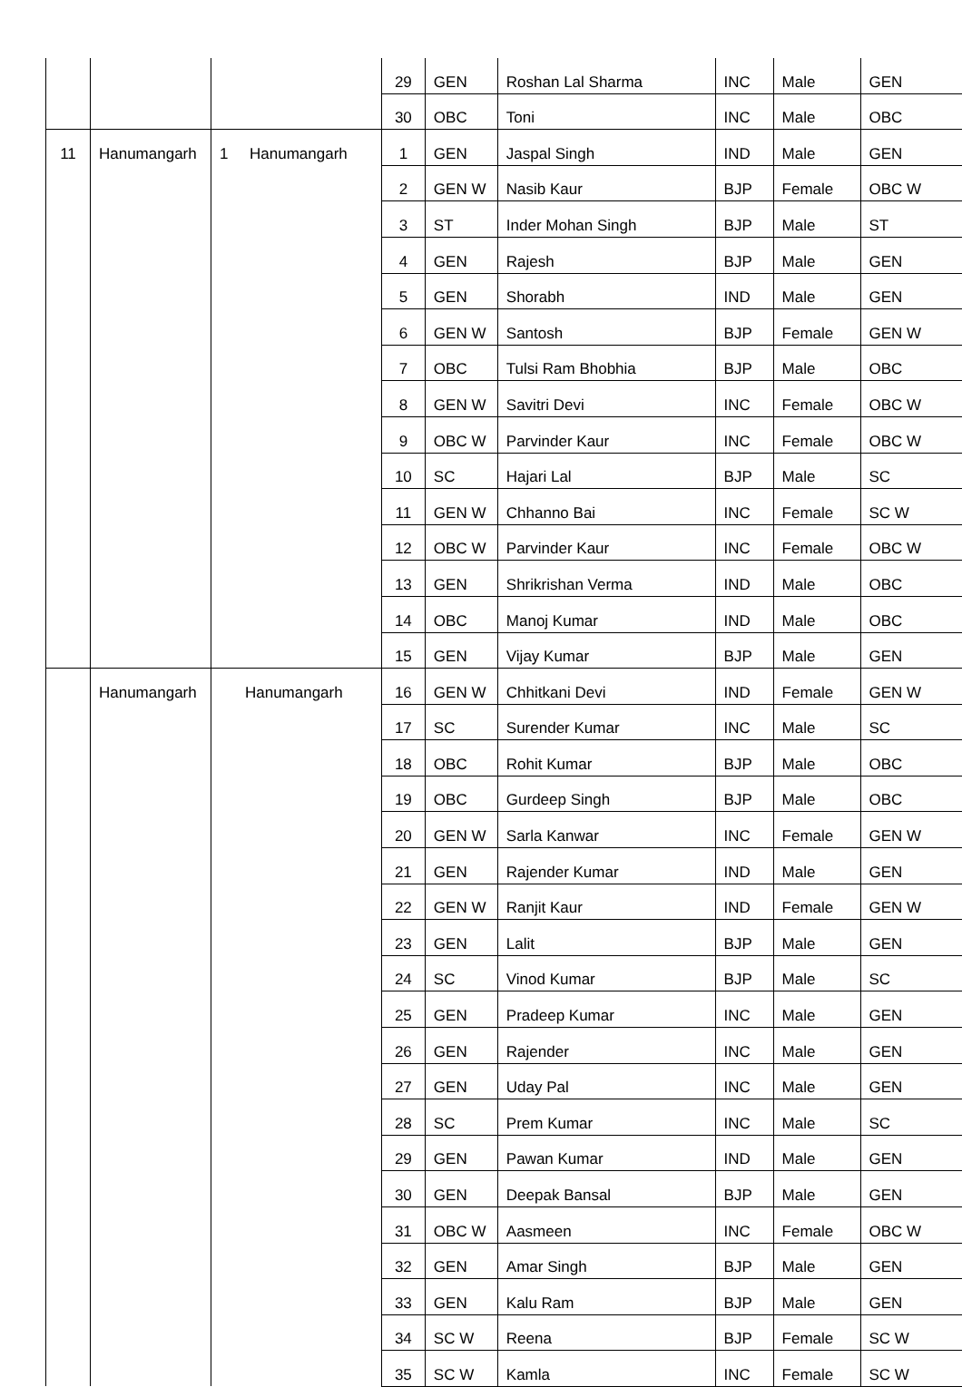| | | | 29 | GEN | Roshan Lal Sharma | INC | Male | GEN |
| | | | 30 | OBC | Toni | INC | Male | OBC |
| 11 | Hanumangarh | 1 Hanumangarh | 1 | GEN | Jaspal Singh | IND | Male | GEN |
| | | | 2 | GEN W | Nasib Kaur | BJP | Female | OBC W |
| | | | 3 | ST | Inder Mohan Singh | BJP | Male | ST |
| | | | 4 | GEN | Rajesh | BJP | Male | GEN |
| | | | 5 | GEN | Shorabh | IND | Male | GEN |
| | | | 6 | GEN W | Santosh | BJP | Female | GEN W |
| | | | 7 | OBC | Tulsi Ram Bhobhia | BJP | Male | OBC |
| | | | 8 | GEN W | Savitri Devi | INC | Female | OBC W |
| | | | 9 | OBC W | Parvinder Kaur | INC | Female | OBC W |
| | | | 10 | SC | Hajari Lal | BJP | Male | SC |
| | | | 11 | GEN W | Chhanno Bai | INC | Female | SC W |
| | | | 12 | OBC W | Parvinder Kaur | INC | Female | OBC W |
| | | | 13 | GEN | Shrikrishan Verma | IND | Male | OBC |
| | | | 14 | OBC | Manoj Kumar | IND | Male | OBC |
| | | | 15 | GEN | Vijay Kumar | BJP | Male | GEN |
| | Hanumangarh | Hanumangarh | 16 | GEN W | Chhitkani Devi | IND | Female | GEN W |
| | | | 17 | SC | Surender Kumar | INC | Male | SC |
| | | | 18 | OBC | Rohit Kumar | BJP | Male | OBC |
| | | | 19 | OBC | Gurdeep Singh | BJP | Male | OBC |
| | | | 20 | GEN W | Sarla Kanwar | INC | Female | GEN W |
| | | | 21 | GEN | Rajender Kumar | IND | Male | GEN |
| | | | 22 | GEN W | Ranjit Kaur | IND | Female | GEN W |
| | | | 23 | GEN | Lalit | BJP | Male | GEN |
| | | | 24 | SC | Vinod Kumar | BJP | Male | SC |
| | | | 25 | GEN | Pradeep Kumar | INC | Male | GEN |
| | | | 26 | GEN | Rajender | INC | Male | GEN |
| | | | 27 | GEN | Uday Pal | INC | Male | GEN |
| | | | 28 | SC | Prem Kumar | INC | Male | SC |
| | | | 29 | GEN | Pawan Kumar | IND | Male | GEN |
| | | | 30 | GEN | Deepak Bansal | BJP | Male | GEN |
| | | | 31 | OBC W | Aasmeen | INC | Female | OBC W |
| | | | 32 | GEN | Amar Singh | BJP | Male | GEN |
| | | | 33 | GEN | Kalu Ram | BJP | Male | GEN |
| | | | 34 | SC W | Reena | BJP | Female | SC W |
| | | | 35 | SC W | Kamla | INC | Female | SC W |